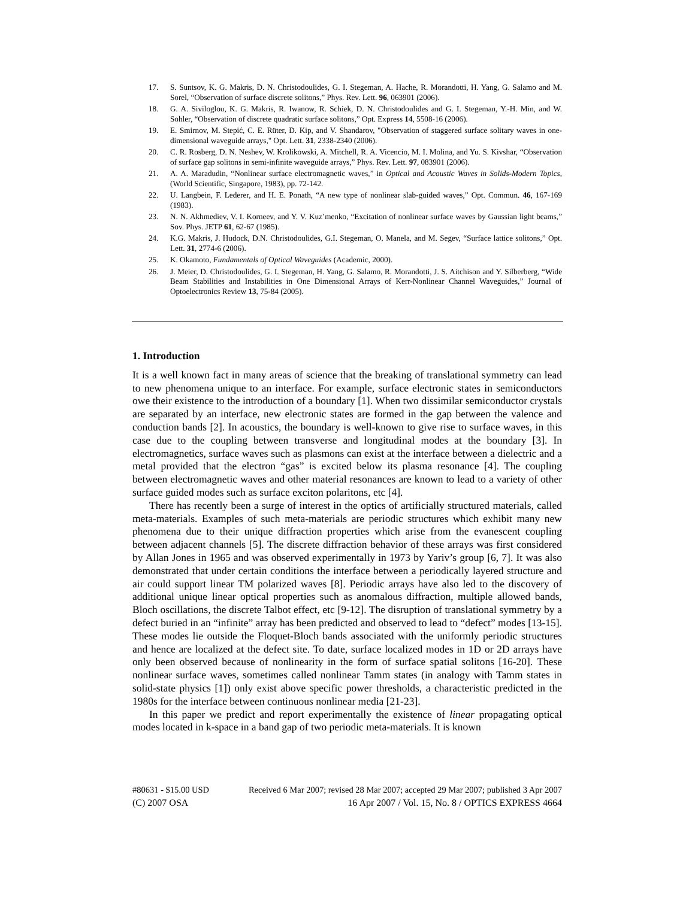17. S. Suntsov, K. G. Makris, D. N. Christodoulides, G. I. Stegeman, A. Hache, R. Morandotti, H. Yang, G. Salamo and M. Sorel, “Observation of surface discrete solitons,” Phys. Rev. Lett. 96, 063901 (2006).
18. G. A. Siviloglou, K. G. Makris, R. Iwanow, R. Schiek, D. N. Christodoulides and G. I. Stegeman, Y.-H. Min, and W. Sohler, “Observation of discrete quadratic surface solitons,” Opt. Express 14, 5508-16 (2006).
19. E. Smirnov, M. Stepić, C. E. Rüter, D. Kip, and V. Shandarov, "Observation of staggered surface solitary waves in one-dimensional waveguide arrays," Opt. Lett. 31, 2338-2340 (2006).
20. C. R. Rosberg, D. N. Neshev, W. Krolikowski, A. Mitchell, R. A. Vicencio, M. I. Molina, and Yu. S. Kivshar, “Observation of surface gap solitons in semi-infinite waveguide arrays,” Phys. Rev. Lett. 97, 083901 (2006).
21. A. A. Maradudin, “Nonlinear surface electromagnetic waves,” in Optical and Acoustic Waves in Solids-Modern Topics, (World Scientific, Singapore, 1983), pp. 72-142.
22. U. Langbein, F. Lederer, and H. E. Ponath, “A new type of nonlinear slab-guided waves,” Opt. Commun. 46, 167-169 (1983).
23. N. N. Akhmediev, V. I. Korneev, and Y. V. Kuz’menko, “Excitation of nonlinear surface waves by Gaussian light beams,” Sov. Phys. JETP 61, 62-67 (1985).
24. K.G. Makris, J. Hudock, D.N. Christodoulides, G.I. Stegeman, O. Manela, and M. Segev, “Surface lattice solitons,” Opt. Lett. 31, 2774-6 (2006).
25. K. Okamoto, Fundamentals of Optical Waveguides (Academic, 2000).
26. J. Meier, D. Christodoulides, G. I. Stegeman, H. Yang, G. Salamo, R. Morandotti, J. S. Aitchison and Y. Silberberg, “Wide Beam Stabilities and Instabilities in One Dimensional Arrays of Kerr-Nonlinear Channel Waveguides,” Journal of Optoelectronics Review 13, 75-84 (2005).
1. Introduction
It is a well known fact in many areas of science that the breaking of translational symmetry can lead to new phenomena unique to an interface. For example, surface electronic states in semiconductors owe their existence to the introduction of a boundary [1]. When two dissimilar semiconductor crystals are separated by an interface, new electronic states are formed in the gap between the valence and conduction bands [2]. In acoustics, the boundary is well-known to give rise to surface waves, in this case due to the coupling between transverse and longitudinal modes at the boundary [3]. In electromagnetics, surface waves such as plasmons can exist at the interface between a dielectric and a metal provided that the electron “gas” is excited below its plasma resonance [4]. The coupling between electromagnetic waves and other material resonances are known to lead to a variety of other surface guided modes such as surface exciton polaritons, etc [4].
There has recently been a surge of interest in the optics of artificially structured materials, called meta-materials. Examples of such meta-materials are periodic structures which exhibit many new phenomena due to their unique diffraction properties which arise from the evanescent coupling between adjacent channels [5]. The discrete diffraction behavior of these arrays was first considered by Allan Jones in 1965 and was observed experimentally in 1973 by Yariv’s group [6, 7]. It was also demonstrated that under certain conditions the interface between a periodically layered structure and air could support linear TM polarized waves [8]. Periodic arrays have also led to the discovery of additional unique linear optical properties such as anomalous diffraction, multiple allowed bands, Bloch oscillations, the discrete Talbot effect, etc [9-12]. The disruption of translational symmetry by a defect buried in an “infinite” array has been predicted and observed to lead to “defect” modes [13-15]. These modes lie outside the Floquet-Bloch bands associated with the uniformly periodic structures and hence are localized at the defect site. To date, surface localized modes in 1D or 2D arrays have only been observed because of nonlinearity in the form of surface spatial solitons [16-20]. These nonlinear surface waves, sometimes called nonlinear Tamm states (in analogy with Tamm states in solid-state physics [1]) only exist above specific power thresholds, a characteristic predicted in the 1980s for the interface between continuous nonlinear media [21-23].
In this paper we predict and report experimentally the existence of linear propagating optical modes located in k-space in a band gap of two periodic meta-materials. It is known
#80631 - $15.00 USD Received 6 Mar 2007; revised 28 Mar 2007; accepted 29 Mar 2007; published 3 Apr 2007
(C) 2007 OSA 16 Apr 2007 / Vol. 15, No. 8 / OPTICS EXPRESS 4664